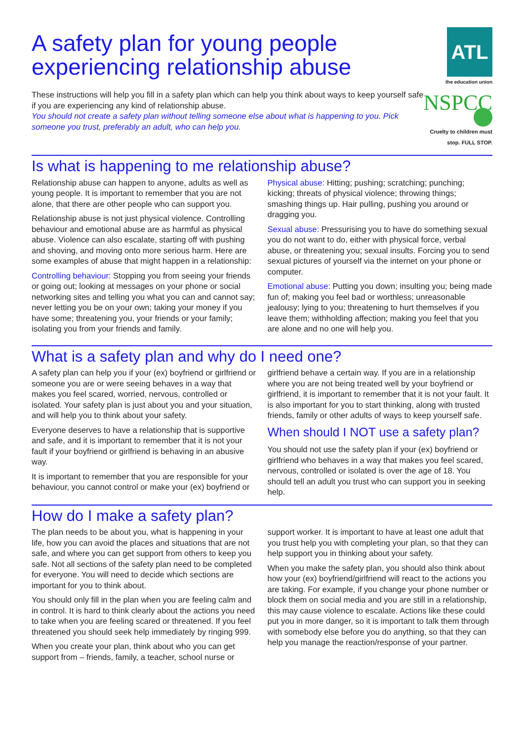A safety plan for young people experiencing relationship abuse
These instructions will help you fill in a safety plan which can help you think about ways to keep yourself safe if you are experiencing any kind of relationship abuse.
You should not create a safety plan without telling someone else about what is happening to you. Pick someone you trust, preferably an adult, who can help you.
ATL
the education union
NSPCC
Cruelty to children must stop. FULL STOP.
Is what is happening to me relationship abuse?
Relationship abuse can happen to anyone, adults as well as young people. It is important to remember that you are not alone, that there are other people who can support you.
Relationship abuse is not just physical violence. Controlling behaviour and emotional abuse are as harmful as physical abuse. Violence can also escalate, starting off with pushing and shoving, and moving onto more serious harm. Here are some examples of abuse that might happen in a relationship:
Controlling behaviour: Stopping you from seeing your friends or going out; looking at messages on your phone or social networking sites and telling you what you can and cannot say; never letting you be on your own; taking your money if you have some; threatening you, your friends or your family; isolating you from your friends and family.
Physical abuse: Hitting; pushing; scratching; punching; kicking; threats of physical violence; throwing things; smashing things up. Hair pulling, pushing you around or dragging you.
Sexual abuse: Pressurising you to have do something sexual you do not want to do, either with physical force, verbal abuse, or threatening you; sexual insults. Forcing you to send sexual pictures of yourself via the internet on your phone or computer.
Emotional abuse: Putting you down; insulting you; being made fun of; making you feel bad or worthless; unreasonable jealousy; lying to you; threatening to hurt themselves if you leave them; withholding affection; making you feel that you are alone and no one will help you.
What is a safety plan and why do I need one?
A safety plan can help you if your (ex) boyfriend or girlfriend or someone you are or were seeing behaves in a way that makes you feel scared, worried, nervous, controlled or isolated. Your safety plan is just about you and your situation, and will help you to think about your safety.
Everyone deserves to have a relationship that is supportive and safe, and it is important to remember that it is not your fault if your boyfriend or girlfriend is behaving in an abusive way.
It is important to remember that you are responsible for your behaviour, you cannot control or make your (ex) boyfriend or girlfriend behave a certain way. If you are in a relationship where you are not being treated well by your boyfriend or girlfriend, it is important to remember that it is not your fault. It is also important for you to start thinking, along with trusted friends, family or other adults of ways to keep yourself safe.
When should I NOT use a safety plan?
You should not use the safety plan if your (ex) boyfriend or girlfriend who behaves in a way that makes you feel scared, nervous, controlled or isolated is over the age of 18. You should tell an adult you trust who can support you in seeking help.
How do I make a safety plan?
The plan needs to be about you, what is happening in your life, how you can avoid the places and situations that are not safe, and where you can get support from others to keep you safe. Not all sections of the safety plan need to be completed for everyone. You will need to decide which sections are important for you to think about.
You should only fill in the plan when you are feeling calm and in control. It is hard to think clearly about the actions you need to take when you are feeling scared or threatened. If you feel threatened you should seek help immediately by ringing 999.
When you create your plan, think about who you can get support from – friends, family, a teacher, school nurse or support worker. It is important to have at least one adult that you trust help you with completing your plan, so that they can help support you in thinking about your safety.
When you make the safety plan, you should also think about how your (ex) boyfriend/girlfriend will react to the actions you are taking. For example, if you change your phone number or block them on social media and you are still in a relationship, this may cause violence to escalate. Actions like these could put you in more danger, so it is important to talk them through with somebody else before you do anything, so that they can help you manage the reaction/response of your partner.